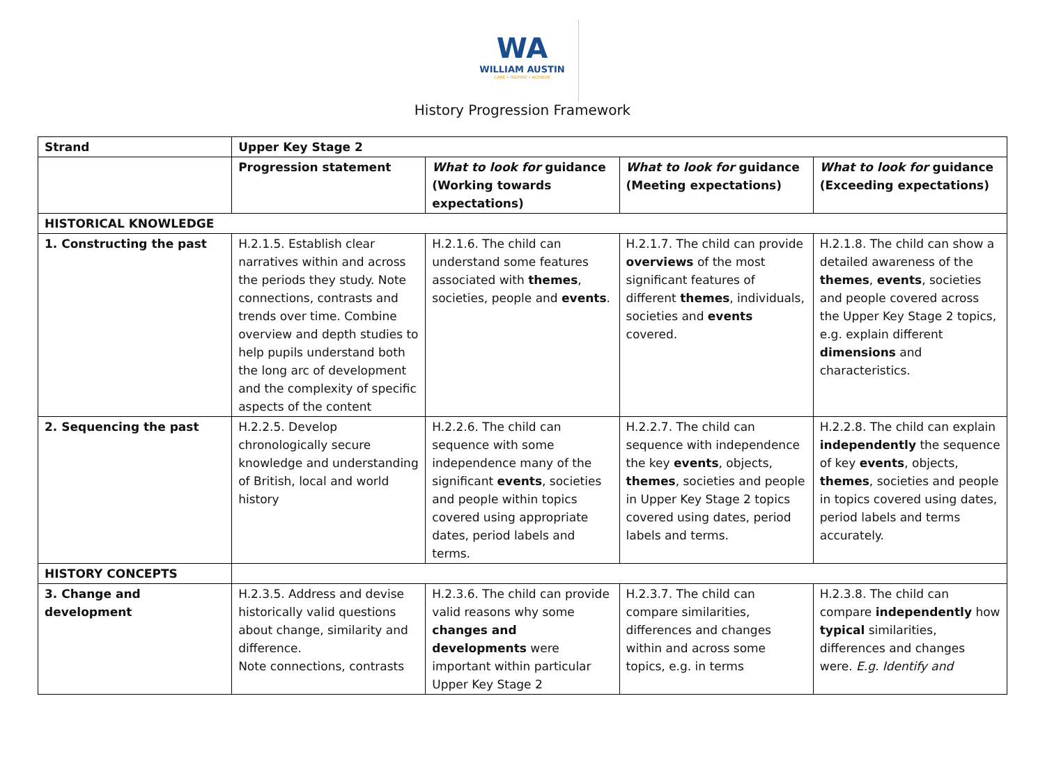WA
WILLIAM AUSTIN
CARE • INSPIRE • ACHIEVE
History Progression Framework
| Strand | Upper Key Stage 2 | | | |
| | Progression statement | What to look for guidance (Working towards expectations) | What to look for guidance (Meeting expectations) | What to look for guidance (Exceeding expectations) |
| HISTORICAL KNOWLEDGE | | | | |
| 1. Constructing the past | H.2.1.5. Establish clear narratives within and across the periods they study. Note connections, contrasts and trends over time. Combine overview and depth studies to help pupils understand both the long arc of development and the complexity of specific aspects of the content | H.2.1.6. The child can understand some features associated with themes , societies, people and events . | H.2.1.7. The child can provide overviews of the most significant features of different themes , individuals, societies and events covered. | H.2.1.8. The child can show a detailed awareness of the themes , events , societies and people covered across the Upper Key Stage 2 topics, e.g. explain different dimensions and characteristics. |
| 2. Sequencing the past | H.2.2.5. Develop chronologically secure knowledge and understanding of British, local and world history | H.2.2.6. The child can sequence with some independence many of the significant events , societies and people within topics covered using appropriate dates, period labels and terms. | H.2.2.7. The child can sequence with independence the key events , objects, themes , societies and people in Upper Key Stage 2 topics covered using dates, period labels and terms. | H.2.2.8. The child can explain independently the sequence of key events , objects, themes , societies and people in topics covered using dates, period labels and terms accurately. |
| HISTORY CONCEPTS | | | | |
| 3. Change and development | H.2.3.5. Address and devise historically valid questions about change, similarity and difference. Note connections, contrasts | H.2.3.6. The child can provide valid reasons why some changes and developments were important within particular Upper Key Stage 2 | H.2.3.7. The child can compare similarities, differences and changes within and across some topics, e.g. in terms | H.2.3.8. The child can compare independently how typical similarities, differences and changes were. E.g. Identify and |